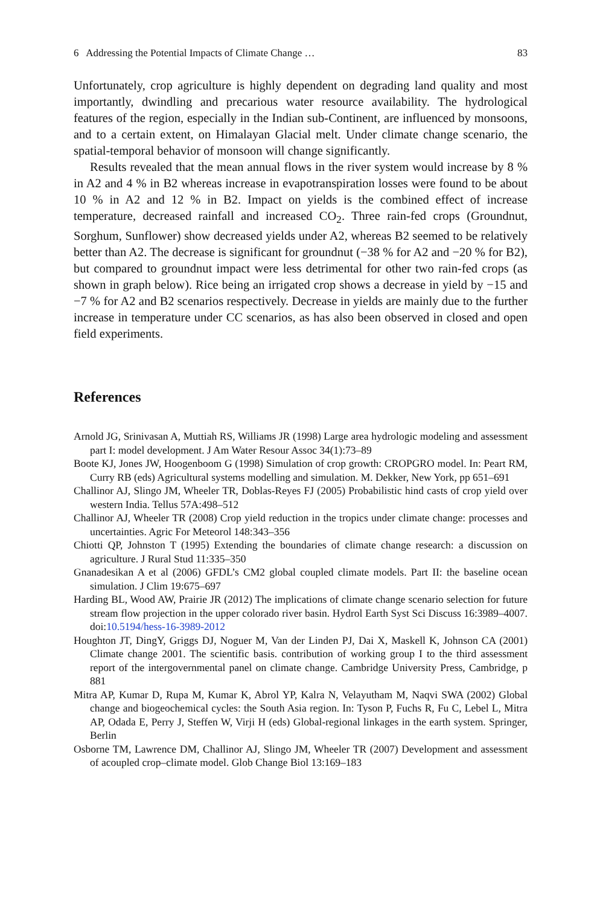6 Addressing the Potential Impacts of Climate Change … 83
Unfortunately, crop agriculture is highly dependent on degrading land quality and most importantly, dwindling and precarious water resource availability. The hydrological features of the region, especially in the Indian sub-Continent, are influenced by monsoons, and to a certain extent, on Himalayan Glacial melt. Under climate change scenario, the spatial-temporal behavior of monsoon will change significantly.
Results revealed that the mean annual flows in the river system would increase by 8 % in A2 and 4 % in B2 whereas increase in evapotranspiration losses were found to be about 10 % in A2 and 12 % in B2. Impact on yields is the combined effect of increase temperature, decreased rainfall and increased CO<sub>2</sub>. Three rain-fed crops (Groundnut, Sorghum, Sunflower) show decreased yields under A2, whereas B2 seemed to be relatively better than A2. The decrease is significant for groundnut (−38 % for A2 and −20 % for B2), but compared to groundnut impact were less detrimental for other two rain-fed crops (as shown in graph below). Rice being an irrigated crop shows a decrease in yield by −15 and −7 % for A2 and B2 scenarios respectively. Decrease in yields are mainly due to the further increase in temperature under CC scenarios, as has also been observed in closed and open field experiments.
References
Arnold JG, Srinivasan A, Muttiah RS, Williams JR (1998) Large area hydrologic modeling and assessment part I: model development. J Am Water Resour Assoc 34(1):73–89
Boote KJ, Jones JW, Hoogenboom G (1998) Simulation of crop growth: CROPGRO model. In: Peart RM, Curry RB (eds) Agricultural systems modelling and simulation. M. Dekker, New York, pp 651–691
Challinor AJ, Slingo JM, Wheeler TR, Doblas-Reyes FJ (2005) Probabilistic hind casts of crop yield over western India. Tellus 57A:498–512
Challinor AJ, Wheeler TR (2008) Crop yield reduction in the tropics under climate change: processes and uncertainties. Agric For Meteorol 148:343–356
Chiotti QP, Johnston T (1995) Extending the boundaries of climate change research: a discussion on agriculture. J Rural Stud 11:335–350
Gnanadesikan A et al (2006) GFDL’s CM2 global coupled climate models. Part II: the baseline ocean simulation. J Clim 19:675–697
Harding BL, Wood AW, Prairie JR (2012) The implications of climate change scenario selection for future stream flow projection in the upper colorado river basin. Hydrol Earth Syst Sci Discuss 16:3989–4007. doi:10.5194/hess-16-3989-2012
Houghton JT, DingY, Griggs DJ, Noguer M, Van der Linden PJ, Dai X, Maskell K, Johnson CA (2001) Climate change 2001. The scientific basis. contribution of working group I to the third assessment report of the intergovernmental panel on climate change. Cambridge University Press, Cambridge, p 881
Mitra AP, Kumar D, Rupa M, Kumar K, Abrol YP, Kalra N, Velayutham M, Naqvi SWA (2002) Global change and biogeochemical cycles: the South Asia region. In: Tyson P, Fuchs R, Fu C, Lebel L, Mitra AP, Odada E, Perry J, Steffen W, Virji H (eds) Global-regional linkages in the earth system. Springer, Berlin
Osborne TM, Lawrence DM, Challinor AJ, Slingo JM, Wheeler TR (2007) Development and assessment of acoupled crop–climate model. Glob Change Biol 13:169–183